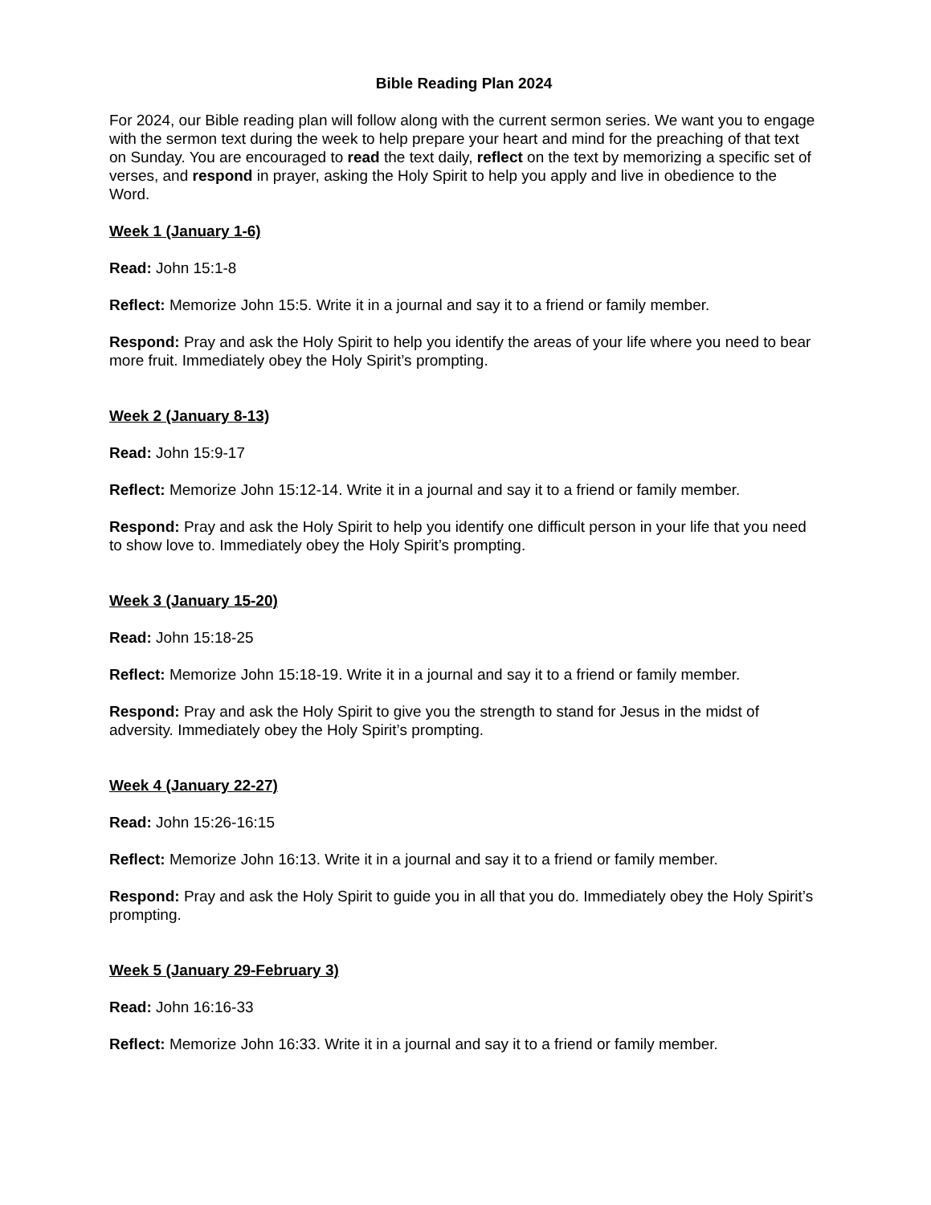Bible Reading Plan 2024
For 2024, our Bible reading plan will follow along with the current sermon series. We want you to engage with the sermon text during the week to help prepare your heart and mind for the preaching of that text on Sunday. You are encouraged to read the text daily, reflect on the text by memorizing a specific set of verses, and respond in prayer, asking the Holy Spirit to help you apply and live in obedience to the Word.
Week 1 (January 1-6)
Read: John 15:1-8
Reflect: Memorize John 15:5. Write it in a journal and say it to a friend or family member.
Respond: Pray and ask the Holy Spirit to help you identify the areas of your life where you need to bear more fruit. Immediately obey the Holy Spirit’s prompting.
Week 2 (January 8-13)
Read: John 15:9-17
Reflect: Memorize John 15:12-14. Write it in a journal and say it to a friend or family member.
Respond: Pray and ask the Holy Spirit to help you identify one difficult person in your life that you need to show love to. Immediately obey the Holy Spirit’s prompting.
Week 3 (January 15-20)
Read: John 15:18-25
Reflect: Memorize John 15:18-19. Write it in a journal and say it to a friend or family member.
Respond: Pray and ask the Holy Spirit to give you the strength to stand for Jesus in the midst of adversity. Immediately obey the Holy Spirit’s prompting.
Week 4 (January 22-27)
Read: John 15:26-16:15
Reflect: Memorize John 16:13. Write it in a journal and say it to a friend or family member.
Respond: Pray and ask the Holy Spirit to guide you in all that you do. Immediately obey the Holy Spirit’s prompting.
Week 5 (January 29-February 3)
Read: John 16:16-33
Reflect: Memorize John 16:33. Write it in a journal and say it to a friend or family member.